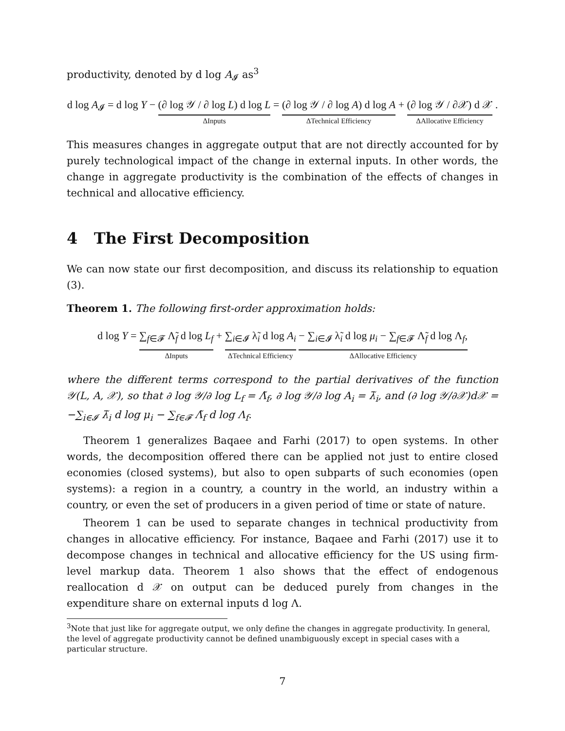productivity, denoted by d log A<sub>𝓘</sub> as<sup>3</sup>
d log A<sub>𝓘</sub> = d log Y − (∂ log 𝒴 / ∂ log L) d log L ΔInputs = (∂ log 𝒴 / ∂ log A) d log A ΔTechnical Efficiency + (∂ log 𝒴 / ∂𝒳) d 𝒳 ΔAllocative Efficiency .
This measures changes in aggregate output that are not directly accounted for by purely technological impact of the change in external inputs. In other words, the change in aggregate productivity is the combination of the effects of changes in technical and allocative efficiency.
4 The First Decomposition
We can now state our first decomposition, and discuss its relationship to equation (3).
Theorem 1. The following first-order approximation holds:
d log Y = ∑<sub>f∈𝓕</sub> Λ̃<sub>f</sub> d log L<sub>f</sub> ΔInputs + ∑<sub>i∈𝓘</sub> λ̃<sub>i</sub> d log A<sub>i</sub> ΔTechnical Efficiency − ∑<sub>i∈𝓘</sub> λ̃<sub>i</sub> d log μ<sub>i</sub> − ∑<sub>f∈𝓕</sub> Λ̃<sub>f</sub> d log Λ<sub>f</sub>, ΔAllocative Efficiency
where the different terms correspond to the partial derivatives of the function 𝒴(L, A, 𝒳), so that ∂ log 𝒴/∂ log L<sub>f</sub> = Λ̃<sub>f</sub>, ∂ log 𝒴/∂ log A<sub>i</sub> = λ̃<sub>i</sub>, and (∂ log 𝒴/∂𝒳)d𝒳 = −∑<sub>i∈𝓘</sub> λ̃<sub>i</sub> d log μ<sub>i</sub> − ∑<sub>f∈𝓕</sub> Λ̃<sub>f</sub> d log Λ<sub>f</sub>.
Theorem 1 generalizes Baqaee and Farhi (2017) to open systems. In other words, the decomposition offered there can be applied not just to entire closed economies (closed systems), but also to open subparts of such economies (open systems): a region in a country, a country in the world, an industry within a country, or even the set of producers in a given period of time or state of nature.
Theorem 1 can be used to separate changes in technical productivity from changes in allocative efficiency. For instance, Baqaee and Farhi (2017) use it to decompose changes in technical and allocative efficiency for the US using firm-level markup data. Theorem 1 also shows that the effect of endogenous reallocation d 𝒳 on output can be deduced purely from changes in the expenditure share on external inputs d log Λ.
<sup>3</sup> Note that just like for aggregate output, we only define the changes in aggregate productivity. In general, the level of aggregate productivity cannot be defined unambiguously except in special cases with a particular structure.
7